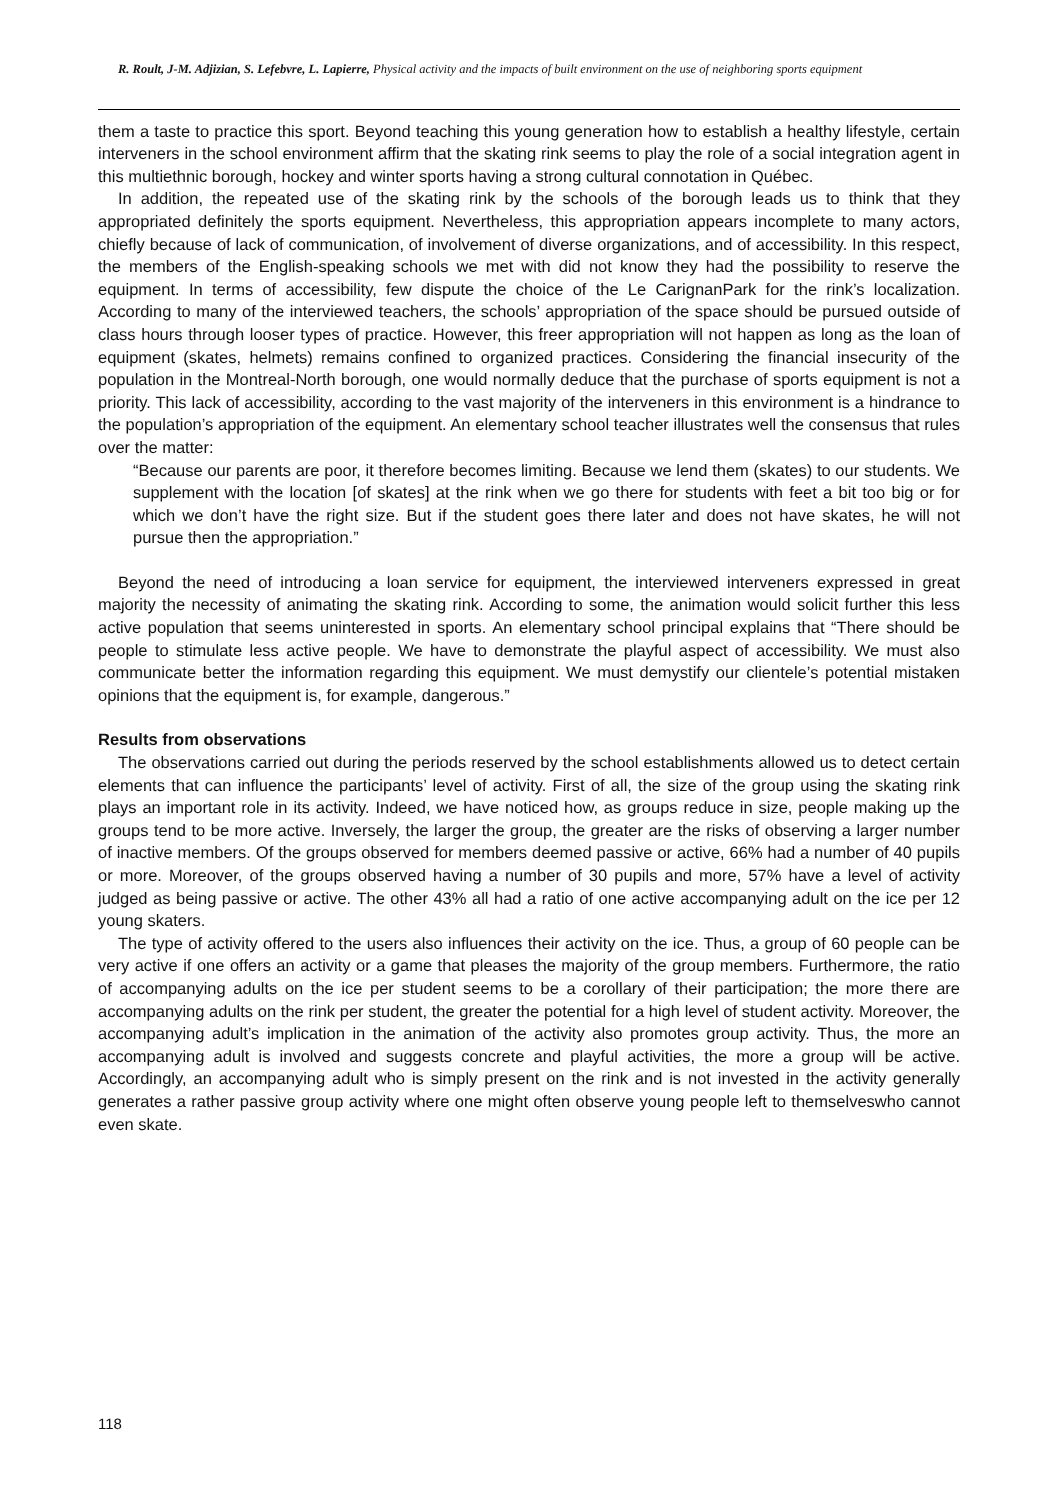R. Roult, J-M. Adjizian, S. Lefebvre, L. Lapierre, Physical activity and the impacts of built environment on the use of neighboring sports equipment
them a taste to practice this sport. Beyond teaching this young generation how to establish a healthy lifestyle, certain interveners in the school environment affirm that the skating rink seems to play the role of a social integration agent in this multiethnic borough, hockey and winter sports having a strong cultural connotation in Québec.
In addition, the repeated use of the skating rink by the schools of the borough leads us to think that they appropriated definitely the sports equipment. Nevertheless, this appropriation appears incomplete to many actors, chiefly because of lack of communication, of involvement of diverse organizations, and of accessibility. In this respect, the members of the English-speaking schools we met with did not know they had the possibility to reserve the equipment. In terms of accessibility, few dispute the choice of the Le CarignanPark for the rink’s localization. According to many of the interviewed teachers, the schools’ appropriation of the space should be pursued outside of class hours through looser types of practice. However, this freer appropriation will not happen as long as the loan of equipment (skates, helmets) remains confined to organized practices. Considering the financial insecurity of the population in the Montreal-North borough, one would normally deduce that the purchase of sports equipment is not a priority. This lack of accessibility, according to the vast majority of the interveners in this environment is a hindrance to the population’s appropriation of the equipment. An elementary school teacher illustrates well the consensus that rules over the matter:
“Because our parents are poor, it therefore becomes limiting. Because we lend them (skates) to our students. We supplement with the location [of skates] at the rink when we go there for students with feet a bit too big or for which we don’t have the right size. But if the student goes there later and does not have skates, he will not pursue then the appropriation.”
Beyond the need of introducing a loan service for equipment, the interviewed interveners expressed in great majority the necessity of animating the skating rink. According to some, the animation would solicit further this less active population that seems uninterested in sports. An elementary school principal explains that “There should be people to stimulate less active people. We have to demonstrate the playful aspect of accessibility. We must also communicate better the information regarding this equipment. We must demystify our clientele’s potential mistaken opinions that the equipment is, for example, dangerous.”
Results from observations
The observations carried out during the periods reserved by the school establishments allowed us to detect certain elements that can influence the participants’ level of activity. First of all, the size of the group using the skating rink plays an important role in its activity. Indeed, we have noticed how, as groups reduce in size, people making up the groups tend to be more active. Inversely, the larger the group, the greater are the risks of observing a larger number of inactive members. Of the groups observed for members deemed passive or active, 66% had a number of 40 pupils or more. Moreover, of the groups observed having a number of 30 pupils and more, 57% have a level of activity judged as being passive or active. The other 43% all had a ratio of one active accompanying adult on the ice per 12 young skaters.
The type of activity offered to the users also influences their activity on the ice. Thus, a group of 60 people can be very active if one offers an activity or a game that pleases the majority of the group members. Furthermore, the ratio of accompanying adults on the ice per student seems to be a corollary of their participation; the more there are accompanying adults on the rink per student, the greater the potential for a high level of student activity. Moreover, the accompanying adult’s implication in the animation of the activity also promotes group activity. Thus, the more an accompanying adult is involved and suggests concrete and playful activities, the more a group will be active. Accordingly, an accompanying adult who is simply present on the rink and is not invested in the activity generally generates a rather passive group activity where one might often observe young people left to themselveswho cannot even skate.
118